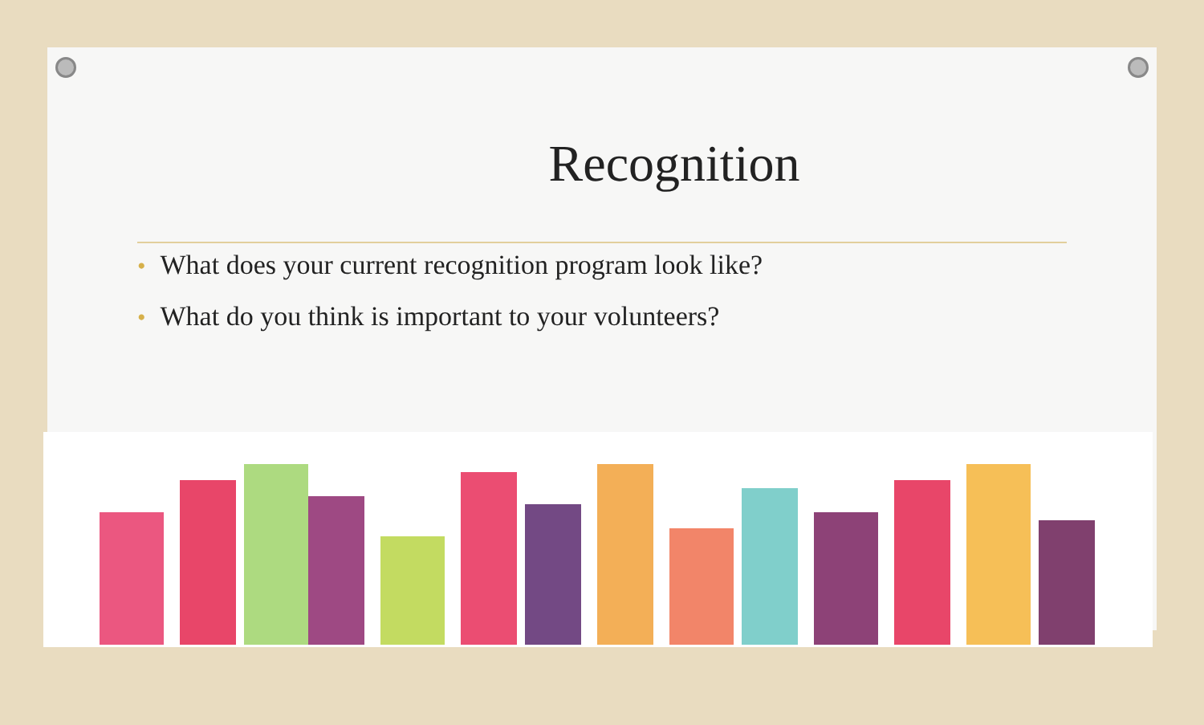Recognition
• What does your current recognition program look like?
• What do you think is important to your volunteers?